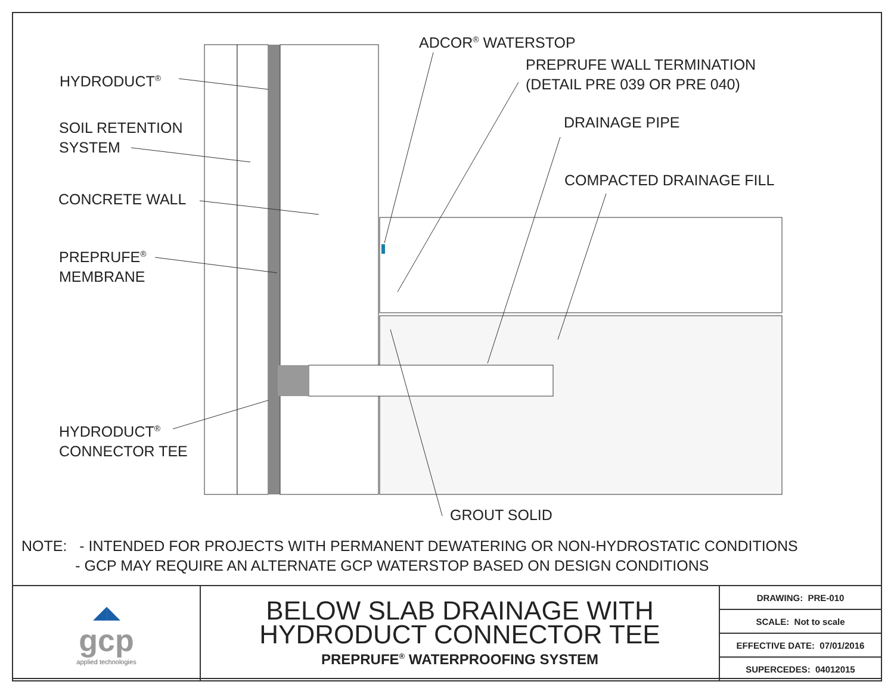ADCOR<sup>®</sup> WATERSTOP
PREPRUFE WALL TERMINATION
(DETAIL PRE 039 OR PRE 040)
HYDRODUCT<sup>®</sup>
DRAINAGE PIPE
SOIL RETENTION
SYSTEM
COMPACTED DRAINAGE FILL
CONCRETE WALL
PREPRUFE<sup>®</sup>
MEMBRANE
HYDRODUCT<sup>®</sup>
CONNECTOR TEE
GROUT SOLID
NOTE: - INTENDED FOR PROJECTS WITH PERMANENT DEWATERING OR NON-HYDROSTATIC CONDITIONS
- GCP MAY REQUIRE AN ALTERNATE GCP WATERSTOP BASED ON DESIGN CONDITIONS
| ◢◣ gcp applied technologies | BELOW SLAB DRAINAGE WITH HYDRODUCT CONNECTOR TEE PREPRUFE<sup>®</sup> WATERPROOFING SYSTEM | DRAWING: PRE-010 |
| | | SCALE: Not to scale |
| | | EFFECTIVE DATE: 07/01/2016 |
| | | SUPERCEDES: 04012015 |